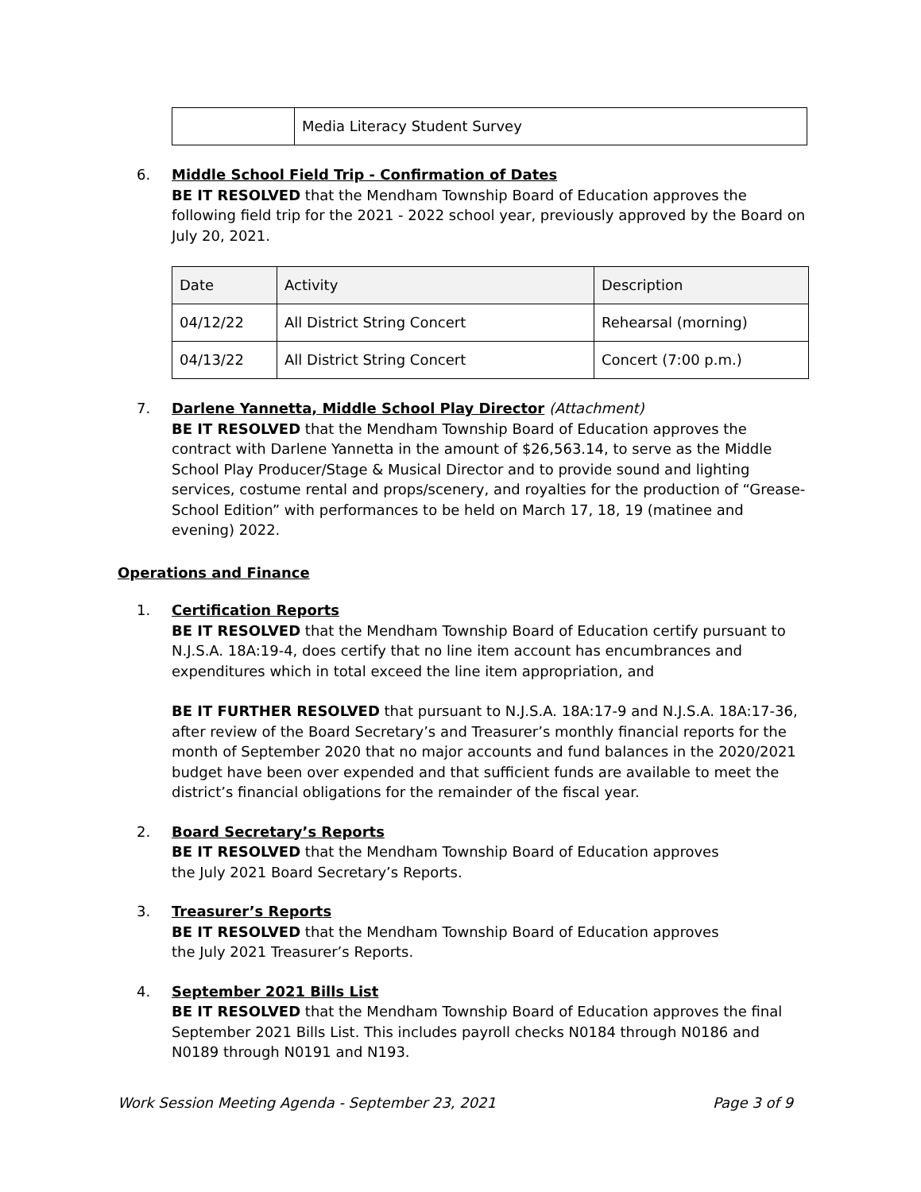| | Media Literacy Student Survey |
6. Middle School Field Trip - Confirmation of Dates
BE IT RESOLVED that the Mendham Township Board of Education approves the following field trip for the 2021 - 2022 school year, previously approved by the Board on July 20, 2021.
| Date | Activity | Description |
| --- | --- | --- |
| 04/12/22 | All District String Concert | Rehearsal (morning) |
| 04/13/22 | All District String Concert | Concert (7:00 p.m.) |
7. Darlene Yannetta, Middle School Play Director (Attachment)
BE IT RESOLVED that the Mendham Township Board of Education approves the contract with Darlene Yannetta in the amount of $26,563.14, to serve as the Middle School Play Producer/Stage & Musical Director and to provide sound and lighting services, costume rental and props/scenery, and royalties for the production of “Grease-School Edition” with performances to be held on March 17, 18, 19 (matinee and evening) 2022.
Operations and Finance
1. Certification Reports
BE IT RESOLVED that the Mendham Township Board of Education certify pursuant to N.J.S.A. 18A:19-4, does certify that no line item account has encumbrances and expenditures which in total exceed the line item appropriation, and
BE IT FURTHER RESOLVED that pursuant to N.J.S.A. 18A:17-9 and N.J.S.A. 18A:17-36, after review of the Board Secretary’s and Treasurer’s monthly financial reports for the month of September 2020 that no major accounts and fund balances in the 2020/2021 budget have been over expended and that sufficient funds are available to meet the district’s financial obligations for the remainder of the fiscal year.
2. Board Secretary’s Reports
BE IT RESOLVED that the Mendham Township Board of Education approves
the July 2021 Board Secretary’s Reports.
3. Treasurer’s Reports
BE IT RESOLVED that the Mendham Township Board of Education approves
the July 2021 Treasurer’s Reports.
4. September 2021 Bills List
BE IT RESOLVED that the Mendham Township Board of Education approves the final September 2021 Bills List. This includes payroll checks N0184 through N0186 and N0189 through N0191 and N193.
Work Session Meeting Agenda - September 23, 2021 Page 3 of 9